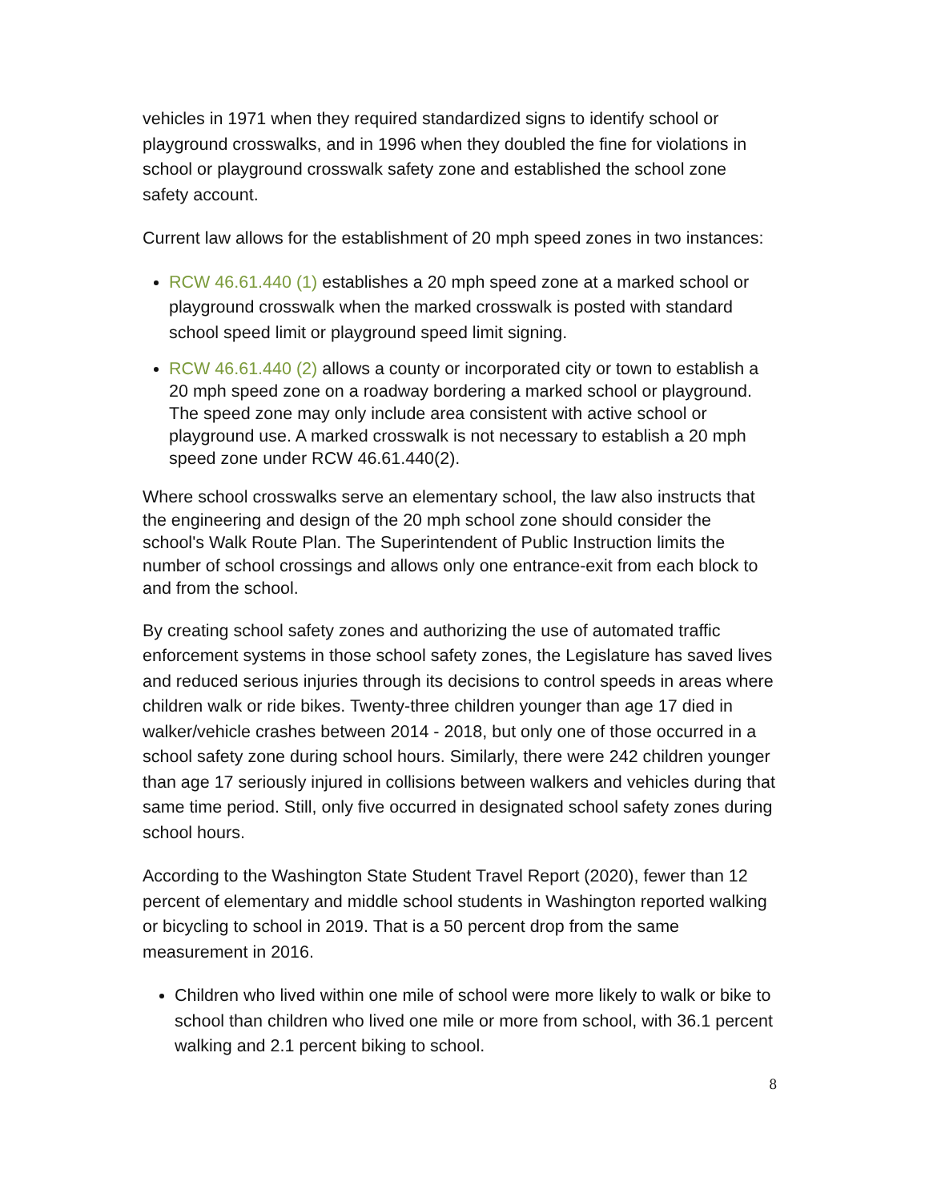vehicles in 1971 when they required standardized signs to identify school or playground crosswalks, and in 1996 when they doubled the fine for violations in school or playground crosswalk safety zone and established the school zone safety account.
Current law allows for the establishment of 20 mph speed zones in two instances:
RCW 46.61.440 (1) establishes a 20 mph speed zone at a marked school or playground crosswalk when the marked crosswalk is posted with standard school speed limit or playground speed limit signing.
RCW 46.61.440 (2) allows a county or incorporated city or town to establish a 20 mph speed zone on a roadway bordering a marked school or playground. The speed zone may only include area consistent with active school or playground use. A marked crosswalk is not necessary to establish a 20 mph speed zone under RCW 46.61.440(2).
Where school crosswalks serve an elementary school, the law also instructs that the engineering and design of the 20 mph school zone should consider the school's Walk Route Plan. The Superintendent of Public Instruction limits the number of school crossings and allows only one entrance-exit from each block to and from the school.
By creating school safety zones and authorizing the use of automated traffic enforcement systems in those school safety zones, the Legislature has saved lives and reduced serious injuries through its decisions to control speeds in areas where children walk or ride bikes. Twenty-three children younger than age 17 died in walker/vehicle crashes between 2014 - 2018, but only one of those occurred in a school safety zone during school hours. Similarly, there were 242 children younger than age 17 seriously injured in collisions between walkers and vehicles during that same time period. Still, only five occurred in designated school safety zones during school hours.
According to the Washington State Student Travel Report (2020), fewer than 12 percent of elementary and middle school students in Washington reported walking or bicycling to school in 2019. That is a 50 percent drop from the same measurement in 2016.
Children who lived within one mile of school were more likely to walk or bike to school than children who lived one mile or more from school, with 36.1 percent walking and 2.1 percent biking to school.
8